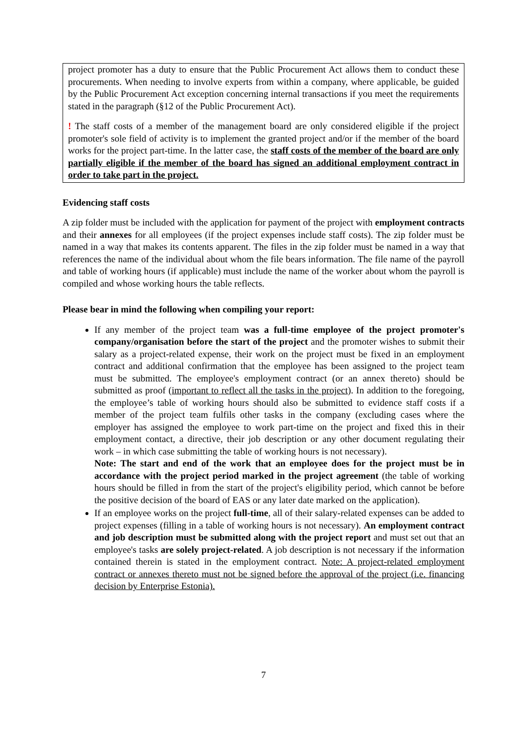project promoter has a duty to ensure that the Public Procurement Act allows them to conduct these procurements. When needing to involve experts from within a company, where applicable, be guided by the Public Procurement Act exception concerning internal transactions if you meet the requirements stated in the paragraph (§12 of the Public Procurement Act).
! The staff costs of a member of the management board are only considered eligible if the project promoter's sole field of activity is to implement the granted project and/or if the member of the board works for the project part-time. In the latter case, the staff costs of the member of the board are only partially eligible if the member of the board has signed an additional employment contract in order to take part in the project.
Evidencing staff costs
A zip folder must be included with the application for payment of the project with employment contracts and their annexes for all employees (if the project expenses include staff costs). The zip folder must be named in a way that makes its contents apparent. The files in the zip folder must be named in a way that references the name of the individual about whom the file bears information. The file name of the payroll and table of working hours (if applicable) must include the name of the worker about whom the payroll is compiled and whose working hours the table reflects.
Please bear in mind the following when compiling your report:
If any member of the project team was a full-time employee of the project promoter's company/organisation before the start of the project and the promoter wishes to submit their salary as a project-related expense, their work on the project must be fixed in an employment contract and additional confirmation that the employee has been assigned to the project team must be submitted. The employee's employment contract (or an annex thereto) should be submitted as proof (important to reflect all the tasks in the project). In addition to the foregoing, the employee’s table of working hours should also be submitted to evidence staff costs if a member of the project team fulfils other tasks in the company (excluding cases where the employer has assigned the employee to work part-time on the project and fixed this in their employment contact, a directive, their job description or any other document regulating their work – in which case submitting the table of working hours is not necessary).
Note: The start and end of the work that an employee does for the project must be in accordance with the project period marked in the project agreement (the table of working hours should be filled in from the start of the project's eligibility period, which cannot be before the positive decision of the board of EAS or any later date marked on the application).
If an employee works on the project full-time, all of their salary-related expenses can be added to project expenses (filling in a table of working hours is not necessary). An employment contract and job description must be submitted along with the project report and must set out that an employee's tasks are solely project-related. A job description is not necessary if the information contained therein is stated in the employment contract. Note: A project-related employment contract or annexes thereto must not be signed before the approval of the project (i.e. financing decision by Enterprise Estonia).
7